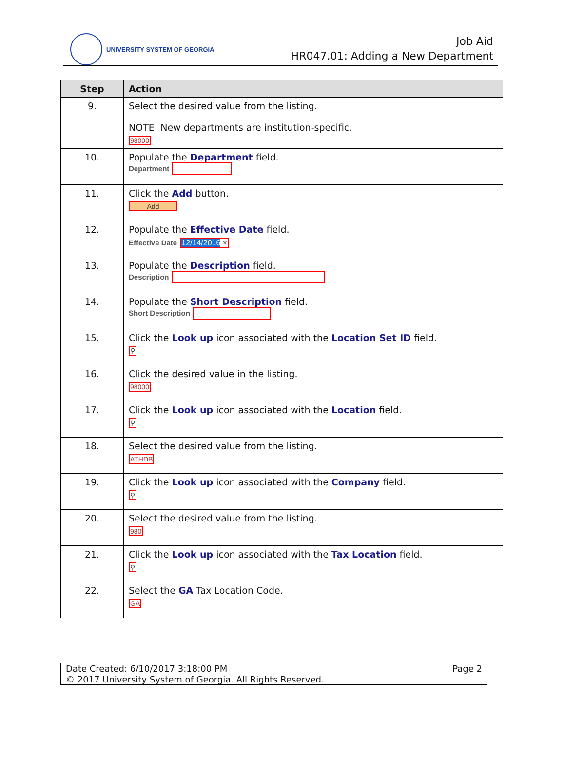UNIVERSITY SYSTEM OF GEORGIA
Job Aid
HR047.01: Adding a New Department
| Step | Action |
| --- | --- |
| 9. | Select the desired value from the listing. NOTE: New departments are institution-specific. 98000 |
| 10. | Populate the Department field. Department |
| 11. | Click the Add button. Add |
| 12. | Populate the Effective Date field. Effective Date 12/14/2016 × |
| 13. | Populate the Description field. Description |
| 14. | Populate the Short Description field. Short Description |
| 15. | Click the Look up icon associated with the Location Set ID field. ⚲ |
| 16. | Click the desired value in the listing. 98000 |
| 17. | Click the Look up icon associated with the Location field. ⚲ |
| 18. | Select the desired value from the listing. ATHDB |
| 19. | Click the Look up icon associated with the Company field. ⚲ |
| 20. | Select the desired value from the listing. 980 |
| 21. | Click the Look up icon associated with the Tax Location field. ⚲ |
| 22. | Select the GA Tax Location Code. GA |
Date Created: 6/10/2017 3:18:00 PM Page 2
© 2017 University System of Georgia. All Rights Reserved.